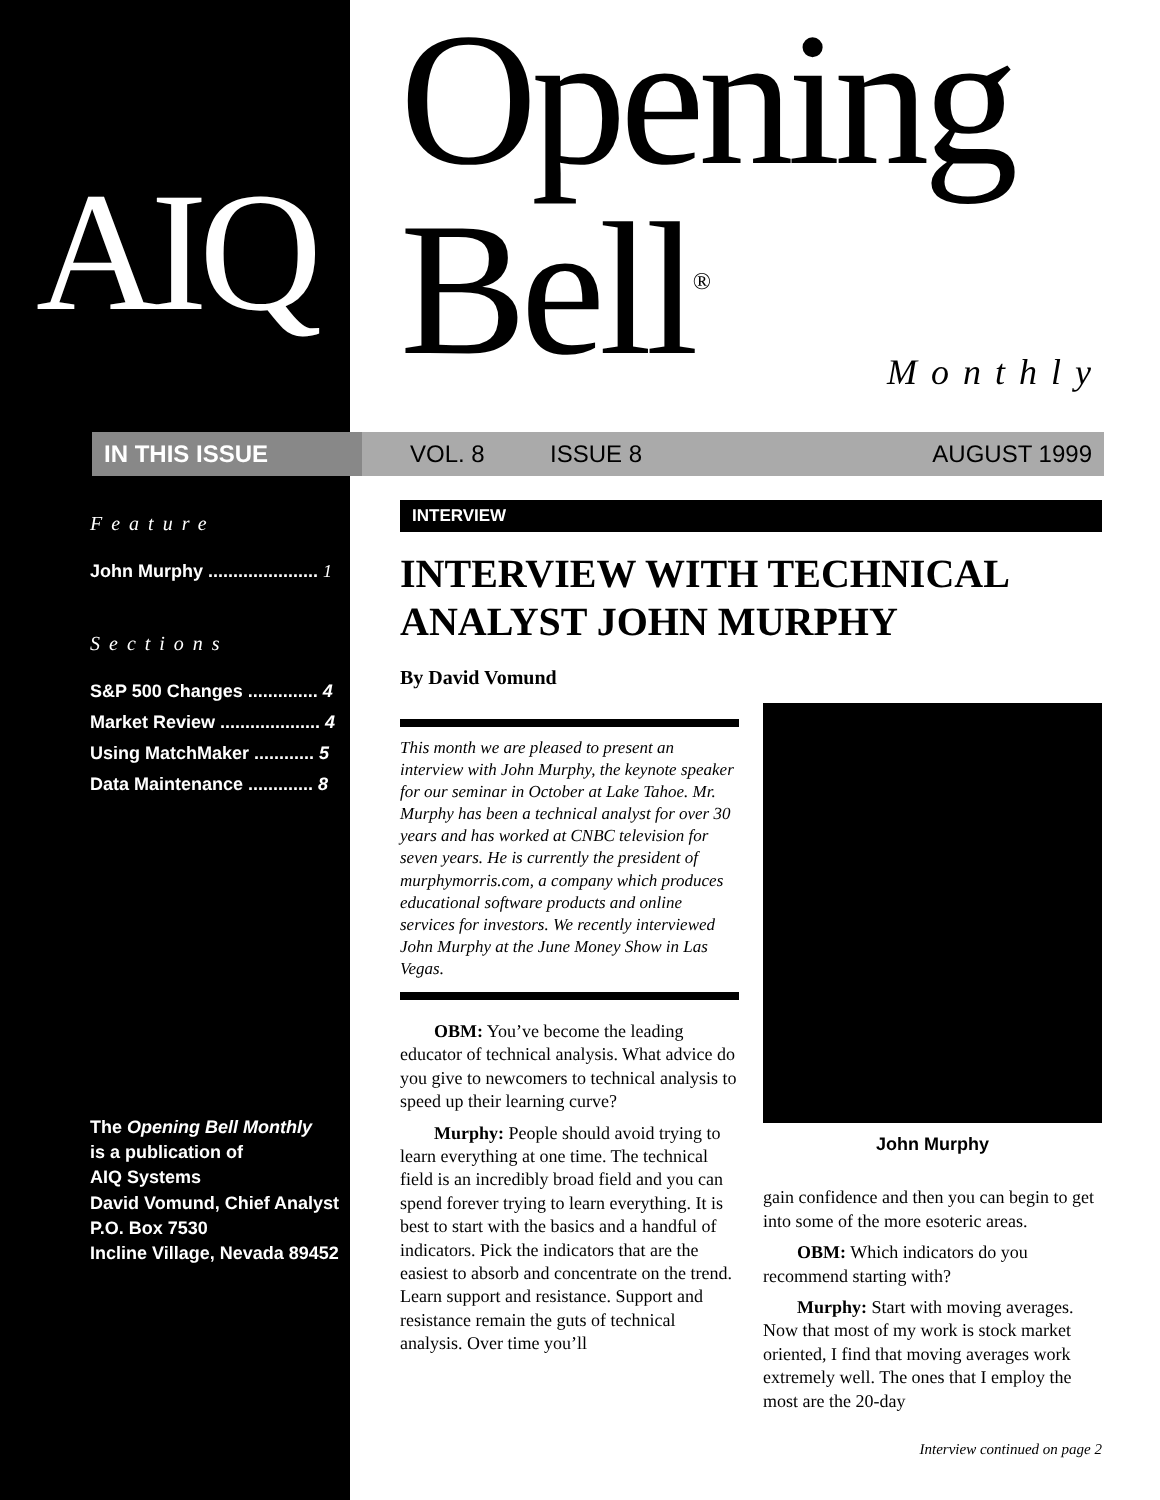AIQ
Opening Bell<sup>®</sup>
Monthly
IN THIS ISSUE VOL. 8 ISSUE 8 AUGUST 1999
Feature
John Murphy ...................... 1
Sections
S&P 500 Changes .............. 4
Market Review .................... 4
Using MatchMaker ............ 5
Data Maintenance ............. 8
The Opening Bell Monthly
is a publication of
AIQ Systems
David Vomund, Chief Analyst
P.O. Box 7530
Incline Village, Nevada 89452
INTERVIEW
INTERVIEW WITH TECHNICAL ANALYST JOHN MURPHY
By David Vomund
This month we are pleased to present an interview with John Murphy, the keynote speaker for our seminar in October at Lake Tahoe. Mr. Murphy has been a technical analyst for over 30 years and has worked at CNBC television for seven years. He is currently the president of murphymorris.com, a company which produces educational software products and online services for investors. We recently interviewed John Murphy at the June Money Show in Las Vegas.
OBM: You’ve become the leading educator of technical analysis. What advice do you give to newcomers to technical analysis to speed up their learning curve?
Murphy: People should avoid trying to learn everything at one time. The technical field is an incredibly broad field and you can spend forever trying to learn everything. It is best to start with the basics and a handful of indicators. Pick the indicators that are the easiest to absorb and concentrate on the trend. Learn support and resistance. Support and resistance remain the guts of technical analysis. Over time you’ll
John Murphy
gain confidence and then you can begin to get into some of the more esoteric areas.
OBM: Which indicators do you recommend starting with?
Murphy: Start with moving averages. Now that most of my work is stock market oriented, I find that moving averages work extremely well. The ones that I employ the most are the 20-day
Interview continued on page 2